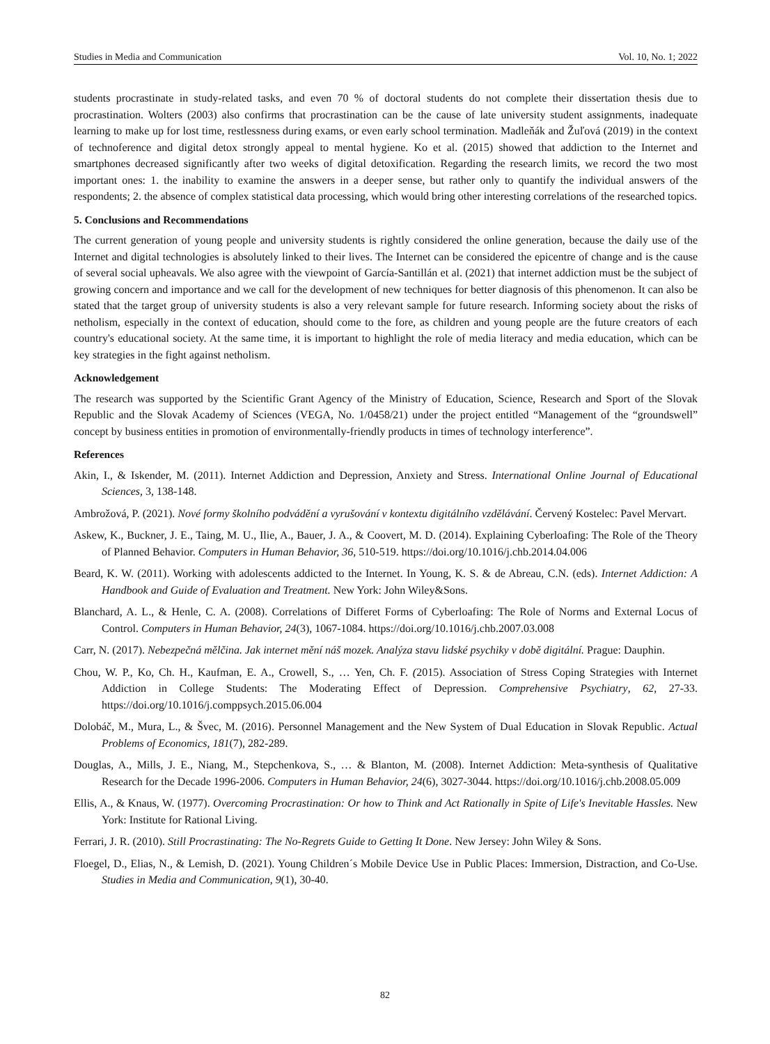Studies in Media and Communication Vol. 10, No. 1; 2022
students procrastinate in study-related tasks, and even 70 % of doctoral students do not complete their dissertation thesis due to procrastination. Wolters (2003) also confirms that procrastination can be the cause of late university student assignments, inadequate learning to make up for lost time, restlessness during exams, or even early school termination. Madleňák and Žuľová (2019) in the context of technoference and digital detox strongly appeal to mental hygiene. Ko et al. (2015) showed that addiction to the Internet and smartphones decreased significantly after two weeks of digital detoxification. Regarding the research limits, we record the two most important ones: 1. the inability to examine the answers in a deeper sense, but rather only to quantify the individual answers of the respondents; 2. the absence of complex statistical data processing, which would bring other interesting correlations of the researched topics.
5. Conclusions and Recommendations
The current generation of young people and university students is rightly considered the online generation, because the daily use of the Internet and digital technologies is absolutely linked to their lives. The Internet can be considered the epicentre of change and is the cause of several social upheavals. We also agree with the viewpoint of García-Santillán et al. (2021) that internet addiction must be the subject of growing concern and importance and we call for the development of new techniques for better diagnosis of this phenomenon. It can also be stated that the target group of university students is also a very relevant sample for future research. Informing society about the risks of netholism, especially in the context of education, should come to the fore, as children and young people are the future creators of each country's educational society. At the same time, it is important to highlight the role of media literacy and media education, which can be key strategies in the fight against netholism.
Acknowledgement
The research was supported by the Scientific Grant Agency of the Ministry of Education, Science, Research and Sport of the Slovak Republic and the Slovak Academy of Sciences (VEGA, No. 1/0458/21) under the project entitled “Management of the “groundswell” concept by business entities in promotion of environmentally-friendly products in times of technology interference”.
References
Akin, I., & Iskender, M. (2011). Internet Addiction and Depression, Anxiety and Stress. International Online Journal of Educational Sciences, 3, 138-148.
Ambrožová, P. (2021). Nové formy školního podvádění a vyrušování v kontextu digitálního vzdělávání. Červený Kostelec: Pavel Mervart.
Askew, K., Buckner, J. E., Taing, M. U., Ilie, A., Bauer, J. A., & Coovert, M. D. (2014). Explaining Cyberloafing: The Role of the Theory of Planned Behavior. Computers in Human Behavior, 36, 510-519. https://doi.org/10.1016/j.chb.2014.04.006
Beard, K. W. (2011). Working with adolescents addicted to the Internet. In Young, K. S. & de Abreau, C.N. (eds). Internet Addiction: A Handbook and Guide of Evaluation and Treatment. New York: John Wiley&Sons.
Blanchard, A. L., & Henle, C. A. (2008). Correlations of Differet Forms of Cyberloafing: The Role of Norms and External Locus of Control. Computers in Human Behavior, 24(3), 1067-1084. https://doi.org/10.1016/j.chb.2007.03.008
Carr, N. (2017). Nebezpečná mělčina. Jak internet mění náš mozek. Analýza stavu lidské psychiky v době digitální. Prague: Dauphin.
Chou, W. P., Ko, Ch. H., Kaufman, E. A., Crowell, S., … Yen, Ch. F. (2015). Association of Stress Coping Strategies with Internet Addiction in College Students: The Moderating Effect of Depression. Comprehensive Psychiatry, 62, 27-33. https://doi.org/10.1016/j.comppsych.2015.06.004
Dolobáč, M., Mura, L., & Švec, M. (2016). Personnel Management and the New System of Dual Education in Slovak Republic. Actual Problems of Economics, 181(7), 282-289.
Douglas, A., Mills, J. E., Niang, M., Stepchenkova, S., … & Blanton, M. (2008). Internet Addiction: Meta-synthesis of Qualitative Research for the Decade 1996-2006. Computers in Human Behavior, 24(6), 3027-3044. https://doi.org/10.1016/j.chb.2008.05.009
Ellis, A., & Knaus, W. (1977). Overcoming Procrastination: Or how to Think and Act Rationally in Spite of Life's Inevitable Hassles. New York: Institute for Rational Living.
Ferrari, J. R. (2010). Still Procrastinating: The No-Regrets Guide to Getting It Done. New Jersey: John Wiley & Sons.
Floegel, D., Elias, N., & Lemish, D. (2021). Young Children´s Mobile Device Use in Public Places: Immersion, Distraction, and Co-Use. Studies in Media and Communication, 9(1), 30-40.
82